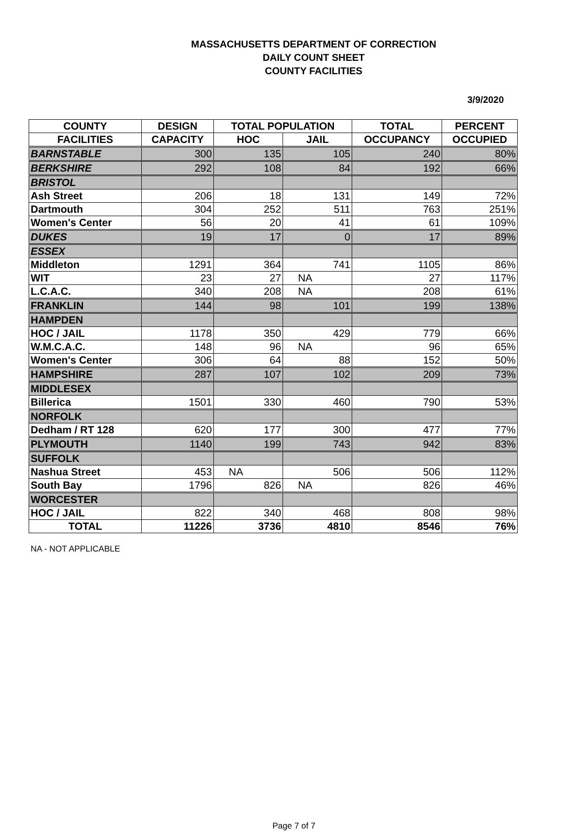MASSACHUSETTS DEPARTMENT OF CORRECTION
DAILY COUNT SHEET
COUNTY FACILITIES
3/9/2020
| COUNTY | DESIGN | TOTAL POPULATION | | TOTAL | PERCENT |
| --- | --- | --- | --- | --- | --- |
| FACILITIES | CAPACITY | HOC | JAIL | OCCUPANCY | OCCUPIED |
| BARNSTABLE | 300 | 135 | 105 | 240 | 80% |
| BERKSHIRE | 292 | 108 | 84 | 192 | 66% |
| BRISTOL | | | | | |
| Ash Street | 206 | 18 | 131 | 149 | 72% |
| Dartmouth | 304 | 252 | 511 | 763 | 251% |
| Women's Center | 56 | 20 | 41 | 61 | 109% |
| DUKES | 19 | 17 | 0 | 17 | 89% |
| ESSEX | | | | | |
| Middleton | 1291 | 364 | 741 | 1105 | 86% |
| WIT | 23 | 27 | NA | 27 | 117% |
| L.C.A.C. | 340 | 208 | NA | 208 | 61% |
| FRANKLIN | 144 | 98 | 101 | 199 | 138% |
| HAMPDEN | | | | | |
| HOC / JAIL | 1178 | 350 | 429 | 779 | 66% |
| W.M.C.A.C. | 148 | 96 | NA | 96 | 65% |
| Women's Center | 306 | 64 | 88 | 152 | 50% |
| HAMPSHIRE | 287 | 107 | 102 | 209 | 73% |
| MIDDLESEX | | | | | |
| Billerica | 1501 | 330 | 460 | 790 | 53% |
| NORFOLK | | | | | |
| Dedham / RT 128 | 620 | 177 | 300 | 477 | 77% |
| PLYMOUTH | 1140 | 199 | 743 | 942 | 83% |
| SUFFOLK | | | | | |
| Nashua Street | 453 | NA | 506 | 506 | 112% |
| South Bay | 1796 | 826 | NA | 826 | 46% |
| WORCESTER | | | | | |
| HOC / JAIL | 822 | 340 | 468 | 808 | 98% |
| TOTAL | 11226 | 3736 | 4810 | 8546 | 76% |
NA - NOT APPLICABLE
Page 7 of 7